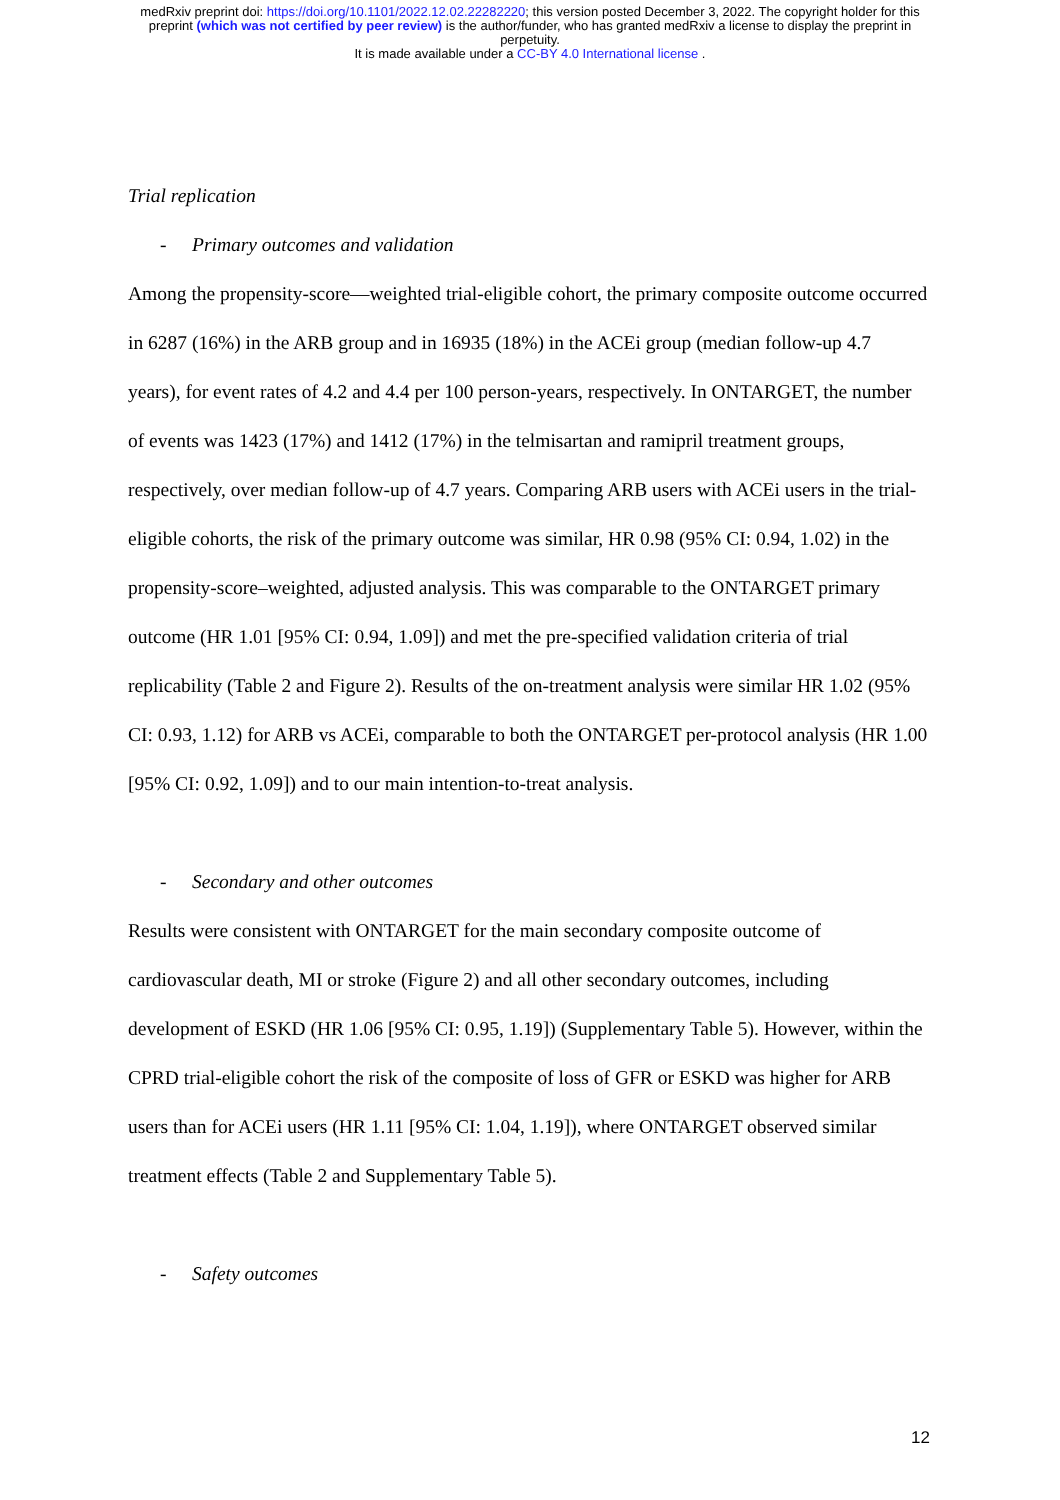medRxiv preprint doi: https://doi.org/10.1101/2022.12.02.22282220; this version posted December 3, 2022. The copyright holder for this
preprint (which was not certified by peer review) is the author/funder, who has granted medRxiv a license to display the preprint in
perpetuity.
It is made available under a CC-BY 4.0 International license .
Trial replication
- Primary outcomes and validation
Among the propensity-score—weighted trial-eligible cohort, the primary composite outcome occurred in 6287 (16%) in the ARB group and in 16935 (18%) in the ACEi group (median follow-up 4.7 years), for event rates of 4.2 and 4.4 per 100 person-years, respectively. In ONTARGET, the number of events was 1423 (17%) and 1412 (17%) in the telmisartan and ramipril treatment groups, respectively, over median follow-up of 4.7 years. Comparing ARB users with ACEi users in the trial-eligible cohorts, the risk of the primary outcome was similar, HR 0.98 (95% CI: 0.94, 1.02) in the propensity-score–weighted, adjusted analysis. This was comparable to the ONTARGET primary outcome (HR 1.01 [95% CI: 0.94, 1.09]) and met the pre-specified validation criteria of trial replicability (Table 2 and Figure 2). Results of the on-treatment analysis were similar HR 1.02 (95% CI: 0.93, 1.12) for ARB vs ACEi, comparable to both the ONTARGET per-protocol analysis (HR 1.00 [95% CI: 0.92, 1.09]) and to our main intention-to-treat analysis.
- Secondary and other outcomes
Results were consistent with ONTARGET for the main secondary composite outcome of cardiovascular death, MI or stroke (Figure 2) and all other secondary outcomes, including development of ESKD (HR 1.06 [95% CI: 0.95, 1.19]) (Supplementary Table 5). However, within the CPRD trial-eligible cohort the risk of the composite of loss of GFR or ESKD was higher for ARB users than for ACEi users (HR 1.11 [95% CI: 1.04, 1.19]), where ONTARGET observed similar treatment effects (Table 2 and Supplementary Table 5).
- Safety outcomes
12